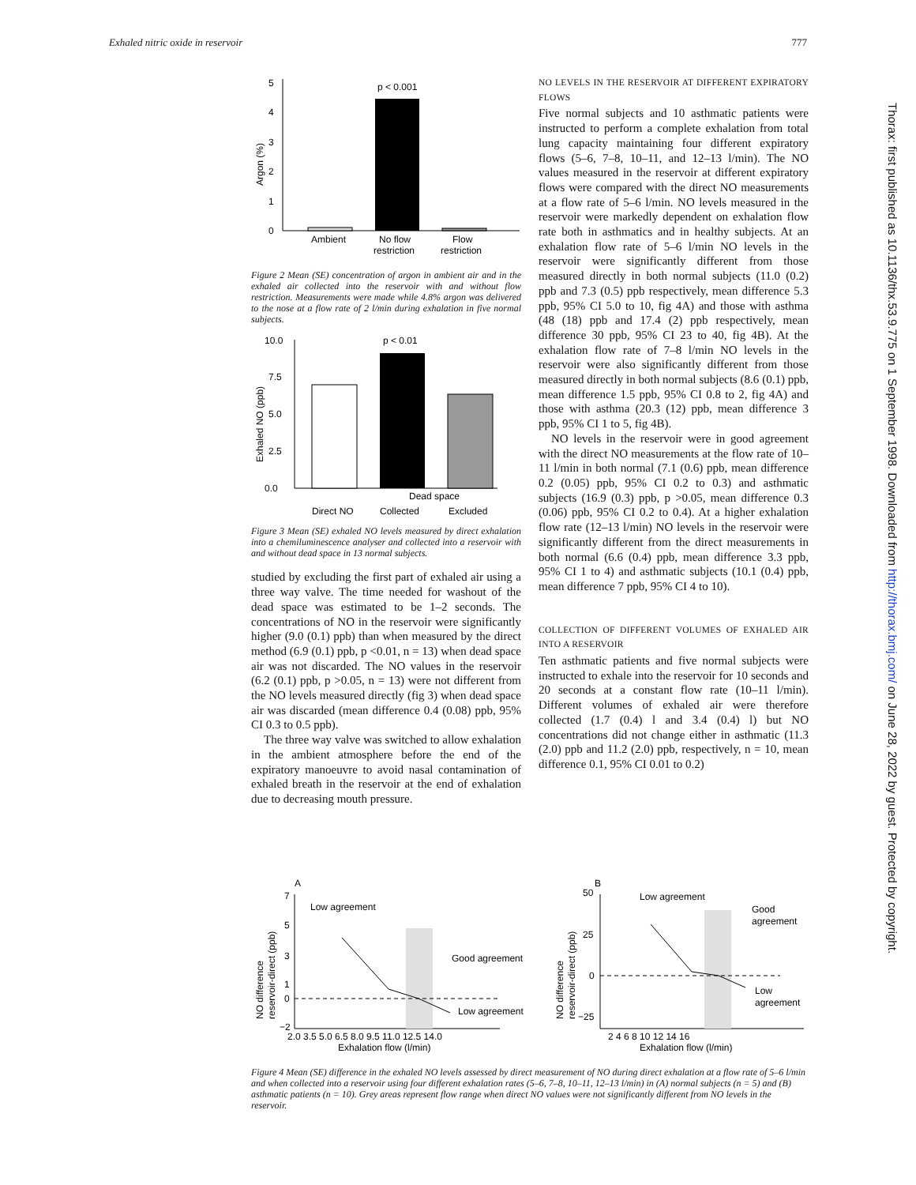Exhaled nitric oxide in reservoir 777
0
1
2
3
4
5
Argon (%)
p < 0.001
Ambient
No flow
restriction
Flow
restriction
Figure 2 Mean (SE) concentration of argon in ambient air and in the exhaled air collected into the reservoir with and without flow restriction. Measurements were made while 4.8% argon was delivered to the nose at a flow rate of 2 l/min during exhalation in five normal subjects.
0.0
2.5
5.0
7.5
10.0
Exhaled NO (ppb)
p < 0.01
Dead space
Direct NO
Collected
Excluded
Figure 3 Mean (SE) exhaled NO levels measured by direct exhalation into a chemiluminescence analyser and collected into a reservoir with and without dead space in 13 normal subjects.
studied by excluding the first part of exhaled air using a three way valve. The time needed for washout of the dead space was estimated to be 1–2 seconds. The concentrations of NO in the reservoir were significantly higher (9.0 (0.1) ppb) than when measured by the direct method (6.9 (0.1) ppb, p <0.01, n = 13) when dead space air was not discarded. The NO values in the reservoir (6.2 (0.1) ppb, p >0.05, n = 13) were not different from the NO levels measured directly (fig 3) when dead space air was discarded (mean difference 0.4 (0.08) ppb, 95% CI 0.3 to 0.5 ppb).
The three way valve was switched to allow exhalation in the ambient atmosphere before the end of the expiratory manoeuvre to avoid nasal contamination of exhaled breath in the reservoir at the end of exhalation due to decreasing mouth pressure.
NO LEVELS IN THE RESERVOIR AT DIFFERENT EXPIRATORY FLOWS
Five normal subjects and 10 asthmatic patients were instructed to perform a complete exhalation from total lung capacity maintaining four different expiratory flows (5–6, 7–8, 10–11, and 12–13 l/min). The NO values measured in the reservoir at different expiratory flows were compared with the direct NO measurements at a flow rate of 5–6 l/min. NO levels measured in the reservoir were markedly dependent on exhalation flow rate both in asthmatics and in healthy subjects. At an exhalation flow rate of 5–6 l/min NO levels in the reservoir were significantly different from those measured directly in both normal subjects (11.0 (0.2) ppb and 7.3 (0.5) ppb respectively, mean difference 5.3 ppb, 95% CI 5.0 to 10, fig 4A) and those with asthma (48 (18) ppb and 17.4 (2) ppb respectively, mean difference 30 ppb, 95% CI 23 to 40, fig 4B). At the exhalation flow rate of 7–8 l/min NO levels in the reservoir were also significantly different from those measured directly in both normal subjects (8.6 (0.1) ppb, mean difference 1.5 ppb, 95% CI 0.8 to 2, fig 4A) and those with asthma (20.3 (12) ppb, mean difference 3 ppb, 95% CI 1 to 5, fig 4B).
NO levels in the reservoir were in good agreement with the direct NO measurements at the flow rate of 10–11 l/min in both normal (7.1 (0.6) ppb, mean difference 0.2 (0.05) ppb, 95% CI 0.2 to 0.3) and asthmatic subjects (16.9 (0.3) ppb, p >0.05, mean difference 0.3 (0.06) ppb, 95% CI 0.2 to 0.4). At a higher exhalation flow rate (12–13 l/min) NO levels in the reservoir were significantly different from the direct measurements in both normal (6.6 (0.4) ppb, mean difference 3.3 ppb, 95% CI 1 to 4) and asthmatic subjects (10.1 (0.4) ppb, mean difference 7 ppb, 95% CI 4 to 10).
COLLECTION OF DIFFERENT VOLUMES OF EXHALED AIR INTO A RESERVOIR
Ten asthmatic patients and five normal subjects were instructed to exhale into the reservoir for 10 seconds and 20 seconds at a constant flow rate (10–11 l/min). Different volumes of exhaled air were therefore collected (1.7 (0.4) l and 3.4 (0.4) l) but NO concentrations did not change either in asthmatic (11.3 (2.0) ppb and 11.2 (2.0) ppb, respectively, n = 10, mean difference 0.1, 95% CI 0.01 to 0.2)
A
7
5
3
1
0
−2
2.0 3.5 5.0 6.5 8.0 9.5 11.0 12.5 14.0
Exhalation flow (l/min)
NO difference
reservoir-direct (ppb)
Low agreement
Good agreement
Low agreement
B
50
25
0
−25
2 4 6 8 10 12 14 16
Exhalation flow (l/min)
NO difference
reservoir-direct (ppb)
Low agreement
Good
agreement
Low
agreement
Figure 4 Mean (SE) difference in the exhaled NO levels assessed by direct measurement of NO during direct exhalation at a flow rate of 5–6 l/min and when collected into a reservoir using four different exhalation rates (5–6, 7–8, 10–11, 12–13 l/min) in (A) normal subjects (n = 5) and (B) asthmatic patients (n = 10). Grey areas represent flow range when direct NO values were not significantly different from NO levels in the reservoir.
Thorax: first published as 10.1136/thx.53.9.775 on 1 September 1998. Downloaded from http://thorax.bmj.com/ on June 28, 2022 by guest. Protected by copyright.